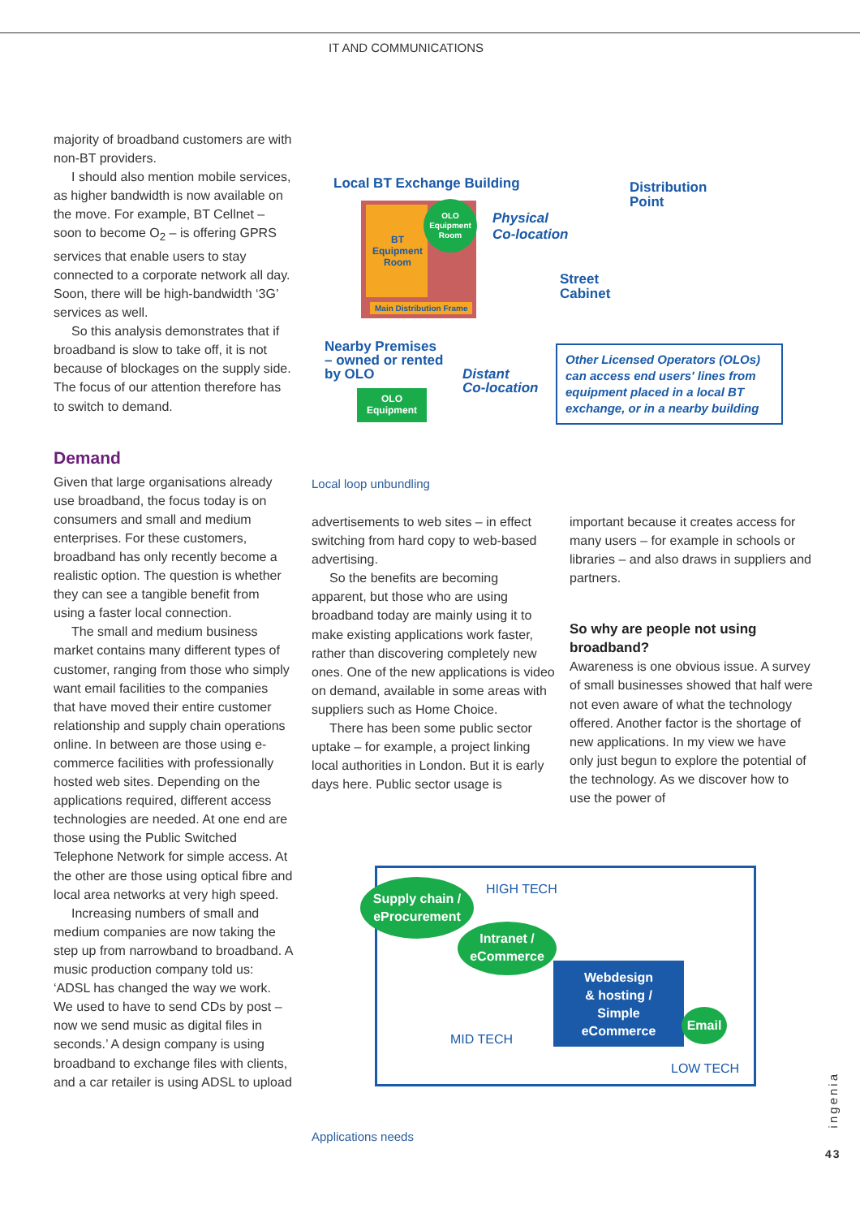IT AND COMMUNICATIONS
majority of broadband customers are with non-BT providers.
I should also mention mobile services, as higher bandwidth is now available on the move. For example, BT Cellnet – soon to become O<sub>2</sub> – is offering GPRS services that enable users to stay connected to a corporate network all day. Soon, there will be high-bandwidth ‘3G’ services as well.
So this analysis demonstrates that if broadband is slow to take off, it is not because of blockages on the supply side. The focus of our attention therefore has to switch to demand.
Demand
Given that large organisations already use broadband, the focus today is on consumers and small and medium enterprises. For these customers, broadband has only recently become a realistic option. The question is whether they can see a tangible benefit from using a faster local connection.
The small and medium business market contains many different types of customer, ranging from those who simply want email facilities to the companies that have moved their entire customer relationship and supply chain operations online. In between are those using e-commerce facilities with professionally hosted web sites. Depending on the applications required, different access technologies are needed. At one end are those using the Public Switched Telephone Network for simple access. At the other are those using optical fibre and local area networks at very high speed.
Increasing numbers of small and medium companies are now taking the step up from narrowband to broadband. A music production company told us: ‘ADSL has changed the way we work. We used to have to send CDs by post – now we send music as digital files in seconds.’ A design company is using broadband to exchange files with clients, and a car retailer is using ADSL to upload
Local BT Exchange Building
BT Equipment Room
OLO Equipment Room
Main Distribution Frame
Physical
Co-location
Distribution
Point
Street
Cabinet
Nearby Premises
– owned or rented
by OLO
OLO
Equipment
Distant
Co-location
Other Licensed Operators (OLOs) can access end users' lines from equipment placed in a local BT exchange, or in a nearby building
Local loop unbundling
advertisements to web sites – in effect switching from hard copy to web-based advertising.
So the benefits are becoming apparent, but those who are using broadband today are mainly using it to make existing applications work faster, rather than discovering completely new ones. One of the new applications is video on demand, available in some areas with suppliers such as Home Choice.
There has been some public sector uptake – for example, a project linking local authorities in London. But it is early days here. Public sector usage is
important because it creates access for many users – for example in schools or libraries – and also draws in suppliers and partners.
So why are people not using broadband?
Awareness is one obvious issue. A survey of small businesses showed that half were not even aware of what the technology offered. Another factor is the shortage of new applications. In my view we have only just begun to explore the potential of the technology. As we discover how to use the power of
Supply chain /
eProcurement
Intranet /
eCommerce
Webdesign
& hosting /
Simple
eCommerce
Email
HIGH TECH
MID TECH
LOW TECH
Applications needs
ingenia
43